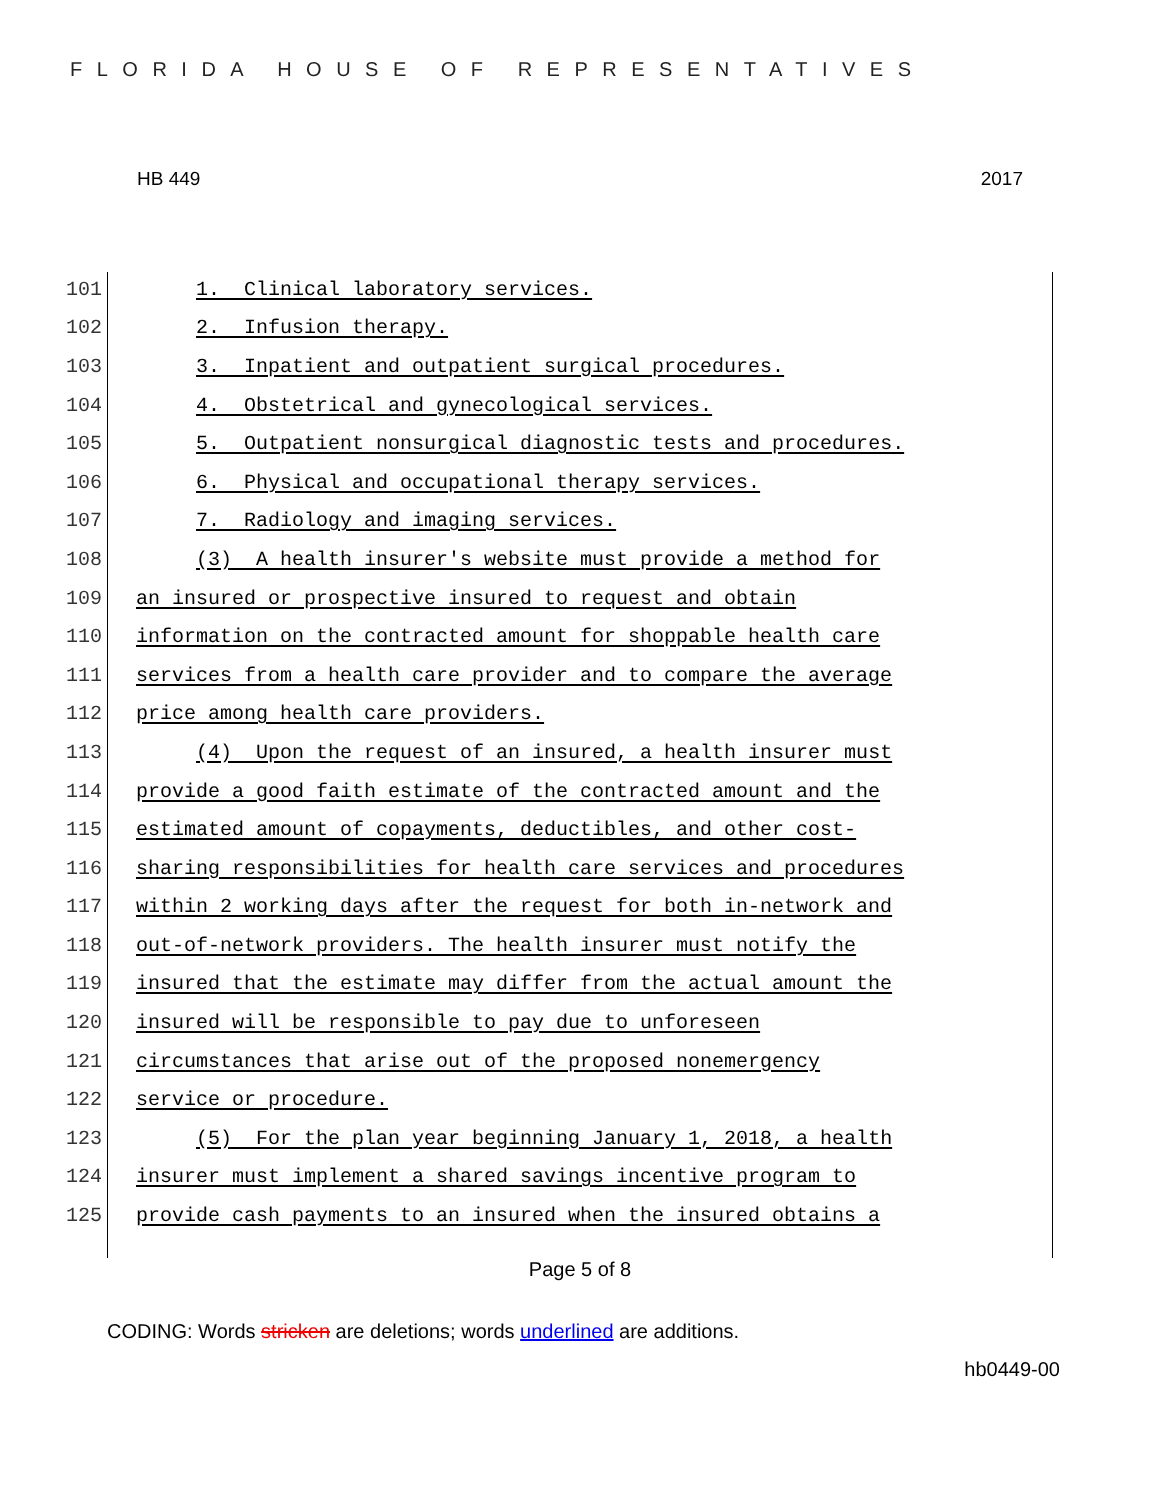FLORIDA HOUSE OF REPRESENTATIVES
HB 449 2017
101 1. Clinical laboratory services.
102 2. Infusion therapy.
103 3. Inpatient and outpatient surgical procedures.
104 4. Obstetrical and gynecological services.
105 5. Outpatient nonsurgical diagnostic tests and procedures.
106 6. Physical and occupational therapy services.
107 7. Radiology and imaging services.
108 (3) A health insurer's website must provide a method for
109 an insured or prospective insured to request and obtain
110 information on the contracted amount for shoppable health care
111 services from a health care provider and to compare the average
112 price among health care providers.
113 (4) Upon the request of an insured, a health insurer must
114 provide a good faith estimate of the contracted amount and the
115 estimated amount of copayments, deductibles, and other cost-
116 sharing responsibilities for health care services and procedures
117 within 2 working days after the request for both in-network and
118 out-of-network providers. The health insurer must notify the
119 insured that the estimate may differ from the actual amount the
120 insured will be responsible to pay due to unforeseen
121 circumstances that arise out of the proposed nonemergency
122 service or procedure.
123 (5) For the plan year beginning January 1, 2018, a health
124 insurer must implement a shared savings incentive program to
125 provide cash payments to an insured when the insured obtains a
Page 5 of 8
CODING: Words stricken are deletions; words underlined are additions.
hb0449-00